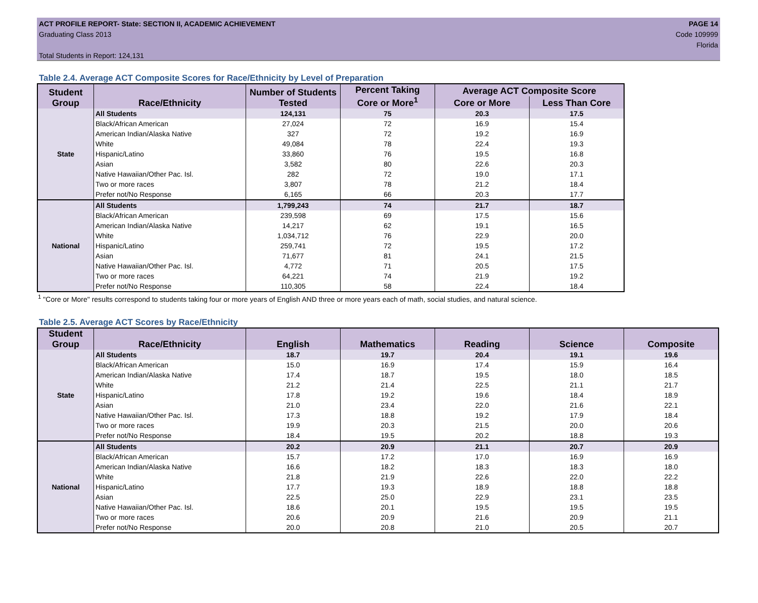ACT PROFILE REPORT- State: SECTION II, ACADEMIC ACHIEVEMENT PAGE 14
Graduating Class 2013 Code 109999
Florida
Total Students in Report: 124,131
Table 2.4. Average ACT Composite Scores for Race/Ethnicity by Level of Preparation
| Student Group | Race/Ethnicity | Number of Students Tested | Percent Taking Core or More<sup>1</sup> | Average ACT Composite Score | |
| --- | --- | --- | --- | --- | --- |
| | | | | Core or More | Less Than Core |
| State | All Students | 124,131 | 75 | 20.3 | 17.5 |
| | Black/African American | 27,024 | 72 | 16.9 | 15.4 |
| | American Indian/Alaska Native | 327 | 72 | 19.2 | 16.9 |
| | White | 49,084 | 78 | 22.4 | 19.3 |
| | Hispanic/Latino | 33,860 | 76 | 19.5 | 16.8 |
| | Asian | 3,582 | 80 | 22.6 | 20.3 |
| | Native Hawaiian/Other Pac. Isl. | 282 | 72 | 19.0 | 17.1 |
| | Two or more races | 3,807 | 78 | 21.2 | 18.4 |
| | Prefer not/No Response | 6,165 | 66 | 20.3 | 17.7 |
| National | All Students | 1,799,243 | 74 | 21.7 | 18.7 |
| | Black/African American | 239,598 | 69 | 17.5 | 15.6 |
| | American Indian/Alaska Native | 14,217 | 62 | 19.1 | 16.5 |
| | White | 1,034,712 | 76 | 22.9 | 20.0 |
| | Hispanic/Latino | 259,741 | 72 | 19.5 | 17.2 |
| | Asian | 71,677 | 81 | 24.1 | 21.5 |
| | Native Hawaiian/Other Pac. Isl. | 4,772 | 71 | 20.5 | 17.5 |
| | Two or more races | 64,221 | 74 | 21.9 | 19.2 |
| | Prefer not/No Response | 110,305 | 58 | 22.4 | 18.4 |
<sup>1</sup> "Core or More" results correspond to students taking four or more years of English AND three or more years each of math, social studies, and natural science.
Table 2.5. Average ACT Scores by Race/Ethnicity
| Student Group | Race/Ethnicity | English | Mathematics | Reading | Science | Composite |
| --- | --- | --- | --- | --- | --- | --- |
| State | All Students | 18.7 | 19.7 | 20.4 | 19.1 | 19.6 |
| | Black/African American | 15.0 | 16.9 | 17.4 | 15.9 | 16.4 |
| | American Indian/Alaska Native | 17.4 | 18.7 | 19.5 | 18.0 | 18.5 |
| | White | 21.2 | 21.4 | 22.5 | 21.1 | 21.7 |
| | Hispanic/Latino | 17.8 | 19.2 | 19.6 | 18.4 | 18.9 |
| | Asian | 21.0 | 23.4 | 22.0 | 21.6 | 22.1 |
| | Native Hawaiian/Other Pac. Isl. | 17.3 | 18.8 | 19.2 | 17.9 | 18.4 |
| | Two or more races | 19.9 | 20.3 | 21.5 | 20.0 | 20.6 |
| | Prefer not/No Response | 18.4 | 19.5 | 20.2 | 18.8 | 19.3 |
| National | All Students | 20.2 | 20.9 | 21.1 | 20.7 | 20.9 |
| | Black/African American | 15.7 | 17.2 | 17.0 | 16.9 | 16.9 |
| | American Indian/Alaska Native | 16.6 | 18.2 | 18.3 | 18.3 | 18.0 |
| | White | 21.8 | 21.9 | 22.6 | 22.0 | 22.2 |
| | Hispanic/Latino | 17.7 | 19.3 | 18.9 | 18.8 | 18.8 |
| | Asian | 22.5 | 25.0 | 22.9 | 23.1 | 23.5 |
| | Native Hawaiian/Other Pac. Isl. | 18.6 | 20.1 | 19.5 | 19.5 | 19.5 |
| | Two or more races | 20.6 | 20.9 | 21.6 | 20.9 | 21.1 |
| | Prefer not/No Response | 20.0 | 20.8 | 21.0 | 20.5 | 20.7 |